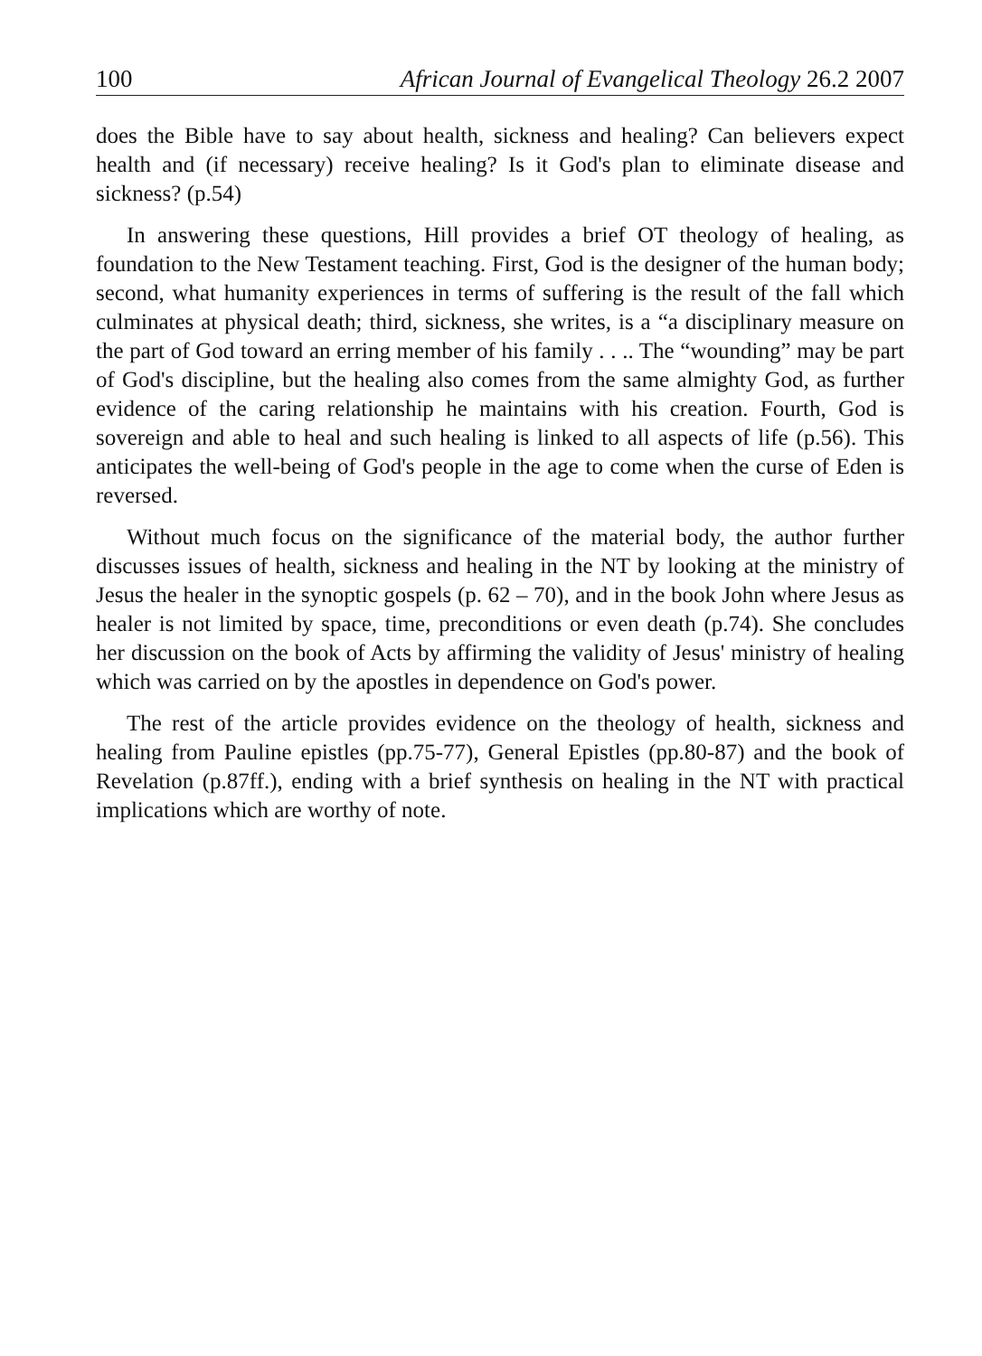100 African Journal of Evangelical Theology 26.2 2007
does the Bible have to say about health, sickness and healing? Can believers expect health and (if necessary) receive healing? Is it God's plan to eliminate disease and sickness? (p.54)
In answering these questions, Hill provides a brief OT theology of healing, as foundation to the New Testament teaching. First, God is the designer of the human body; second, what humanity experiences in terms of suffering is the result of the fall which culminates at physical death; third, sickness, she writes, is a “a disciplinary measure on the part of God toward an erring member of his family . . .. The “wounding” may be part of God's discipline, but the healing also comes from the same almighty God, as further evidence of the caring relationship he maintains with his creation. Fourth, God is sovereign and able to heal and such healing is linked to all aspects of life (p.56). This anticipates the well-being of God's people in the age to come when the curse of Eden is reversed.
Without much focus on the significance of the material body, the author further discusses issues of health, sickness and healing in the NT by looking at the ministry of Jesus the healer in the synoptic gospels (p. 62 – 70), and in the book John where Jesus as healer is not limited by space, time, preconditions or even death (p.74). She concludes her discussion on the book of Acts by affirming the validity of Jesus' ministry of healing which was carried on by the apostles in dependence on God's power.
The rest of the article provides evidence on the theology of health, sickness and healing from Pauline epistles (pp.75-77), General Epistles (pp.80-87) and the book of Revelation (p.87ff.), ending with a brief synthesis on healing in the NT with practical implications which are worthy of note.